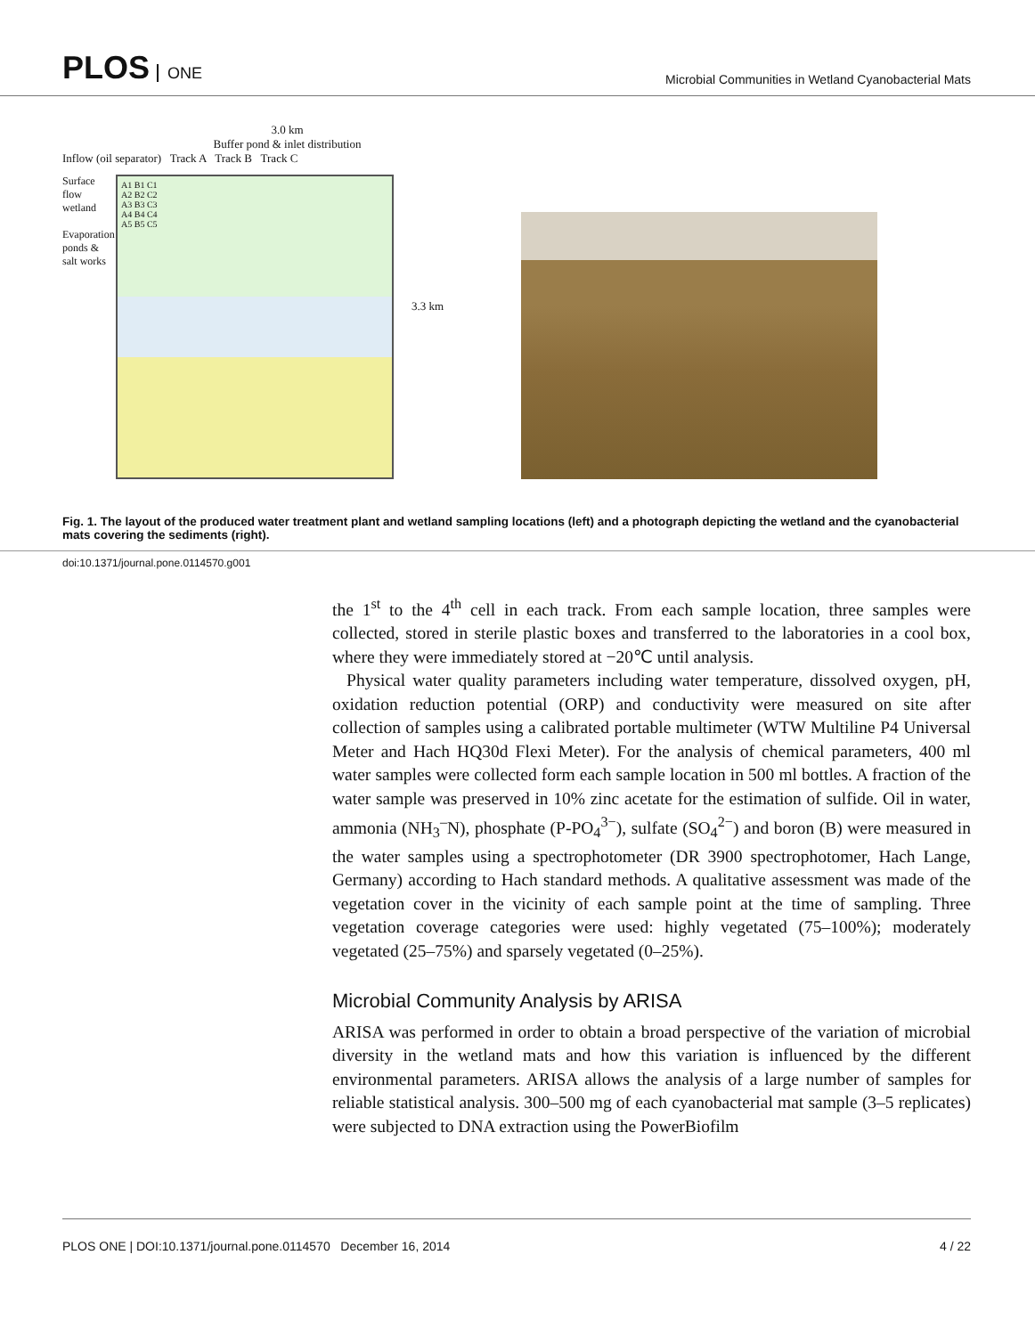PLOS ONE
Microbial Communities in Wetland Cyanobacterial Mats
3.0 km
Buffer pond & inlet distribution
Inflow (oil separator) Track A Track B Track C
Surface flow wetland
Evaporation ponds & salt works
A1 B1 C1
A2 B2 C2
A3 B3 C3
A4 B4 C4
A5 B5 C5
3.3 km
Fig. 1. The layout of the produced water treatment plant and wetland sampling locations (left) and a photograph depicting the wetland and the cyanobacterial mats covering the sediments (right).
doi:10.1371/journal.pone.0114570.g001
the 1<sup>st</sup> to the 4<sup>th</sup> cell in each track. From each sample location, three samples were collected, stored in sterile plastic boxes and transferred to the laboratories in a cool box, where they were immediately stored at −20℃ until analysis.
Physical water quality parameters including water temperature, dissolved oxygen, pH, oxidation reduction potential (ORP) and conductivity were measured on site after collection of samples using a calibrated portable multimeter (WTW Multiline P4 Universal Meter and Hach HQ30d Flexi Meter). For the analysis of chemical parameters, 400 ml water samples were collected form each sample location in 500 ml bottles. A fraction of the water sample was preserved in 10% zinc acetate for the estimation of sulfide. Oil in water, ammonia (NH<sub>3</sub><sup>–</sup>N), phosphate (P-PO<sub>4</sub><sup>3−</sup>), sulfate (SO<sub>4</sub><sup>2−</sup>) and boron (B) were measured in the water samples using a spectrophotometer (DR 3900 spectrophotomer, Hach Lange, Germany) according to Hach standard methods. A qualitative assessment was made of the vegetation cover in the vicinity of each sample point at the time of sampling. Three vegetation coverage categories were used: highly vegetated (75–100%); moderately vegetated (25–75%) and sparsely vegetated (0–25%).
Microbial Community Analysis by ARISA
ARISA was performed in order to obtain a broad perspective of the variation of microbial diversity in the wetland mats and how this variation is influenced by the different environmental parameters. ARISA allows the analysis of a large number of samples for reliable statistical analysis. 300–500 mg of each cyanobacterial mat sample (3–5 replicates) were subjected to DNA extraction using the PowerBiofilm
PLOS ONE | DOI:10.1371/journal.pone.0114570 December 16, 2014 4 / 22